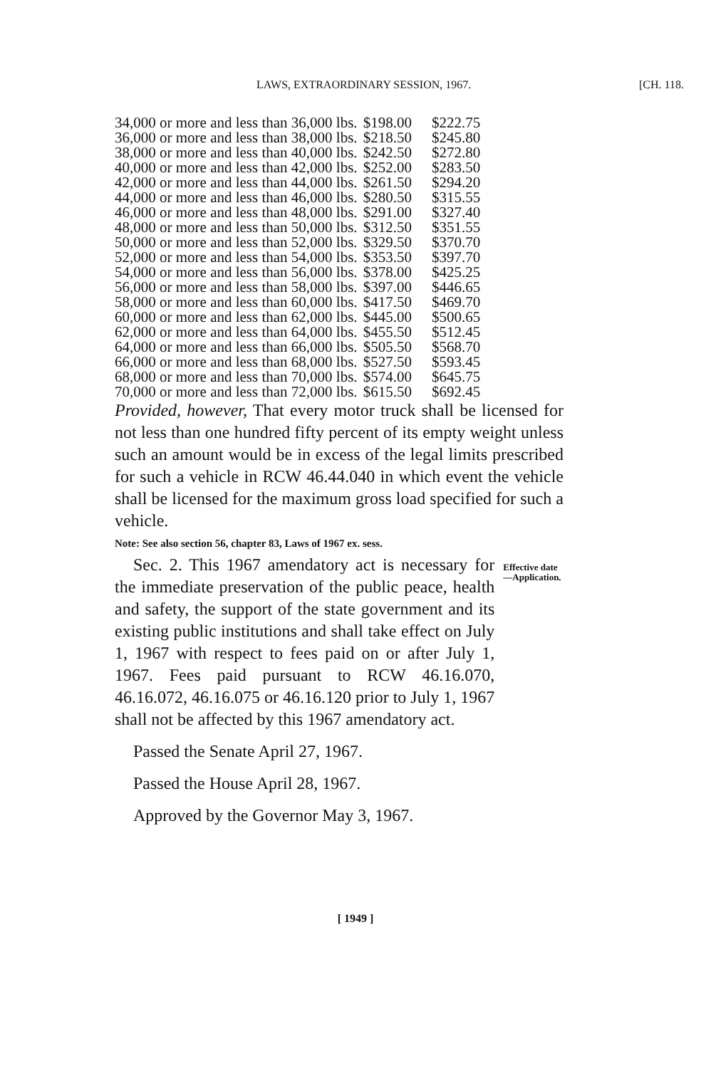LAWS, EXTRAORDINARY SESSION, 1967. [CH. 118.
| 34,000 or more and less than 36,000 lbs. | $198.00 | $222.75 |
| 36,000 or more and less than 38,000 lbs. | $218.50 | $245.80 |
| 38,000 or more and less than 40,000 lbs. | $242.50 | $272.80 |
| 40,000 or more and less than 42,000 lbs. | $252.00 | $283.50 |
| 42,000 or more and less than 44,000 lbs. | $261.50 | $294.20 |
| 44,000 or more and less than 46,000 lbs. | $280.50 | $315.55 |
| 46,000 or more and less than 48,000 lbs. | $291.00 | $327.40 |
| 48,000 or more and less than 50,000 lbs. | $312.50 | $351.55 |
| 50,000 or more and less than 52,000 lbs. | $329.50 | $370.70 |
| 52,000 or more and less than 54,000 lbs. | $353.50 | $397.70 |
| 54,000 or more and less than 56,000 lbs. | $378.00 | $425.25 |
| 56,000 or more and less than 58,000 lbs. | $397.00 | $446.65 |
| 58,000 or more and less than 60,000 lbs. | $417.50 | $469.70 |
| 60,000 or more and less than 62,000 lbs. | $445.00 | $500.65 |
| 62,000 or more and less than 64,000 lbs. | $455.50 | $512.45 |
| 64,000 or more and less than 66,000 lbs. | $505.50 | $568.70 |
| 66,000 or more and less than 68,000 lbs. | $527.50 | $593.45 |
| 68,000 or more and less than 70,000 lbs. | $574.00 | $645.75 |
| 70,000 or more and less than 72,000 lbs. | $615.50 | $692.45 |
Provided, however, That every motor truck shall be licensed for not less than one hundred fifty percent of its empty weight unless such an amount would be in excess of the legal limits prescribed for such a vehicle in RCW 46.44.040 in which event the vehicle shall be licensed for the maximum gross load specified for such a vehicle.
Note: See also section 56, chapter 83, Laws of 1967 ex. sess.
Sec. 2. This 1967 amendatory act is necessary for the immediate preservation of the public peace, health and safety, the support of the state government and its existing public institutions and shall take effect on July 1, 1967 with respect to fees paid on or after July 1, 1967. Fees paid pursuant to RCW 46.16.070, 46.16.072, 46.16.075 or 46.16.120 prior to July 1, 1967 shall not be affected by this 1967 amendatory act.
Effective date —Application.
Passed the Senate April 27, 1967.
Passed the House April 28, 1967.
Approved by the Governor May 3, 1967.
[ 1949 ]